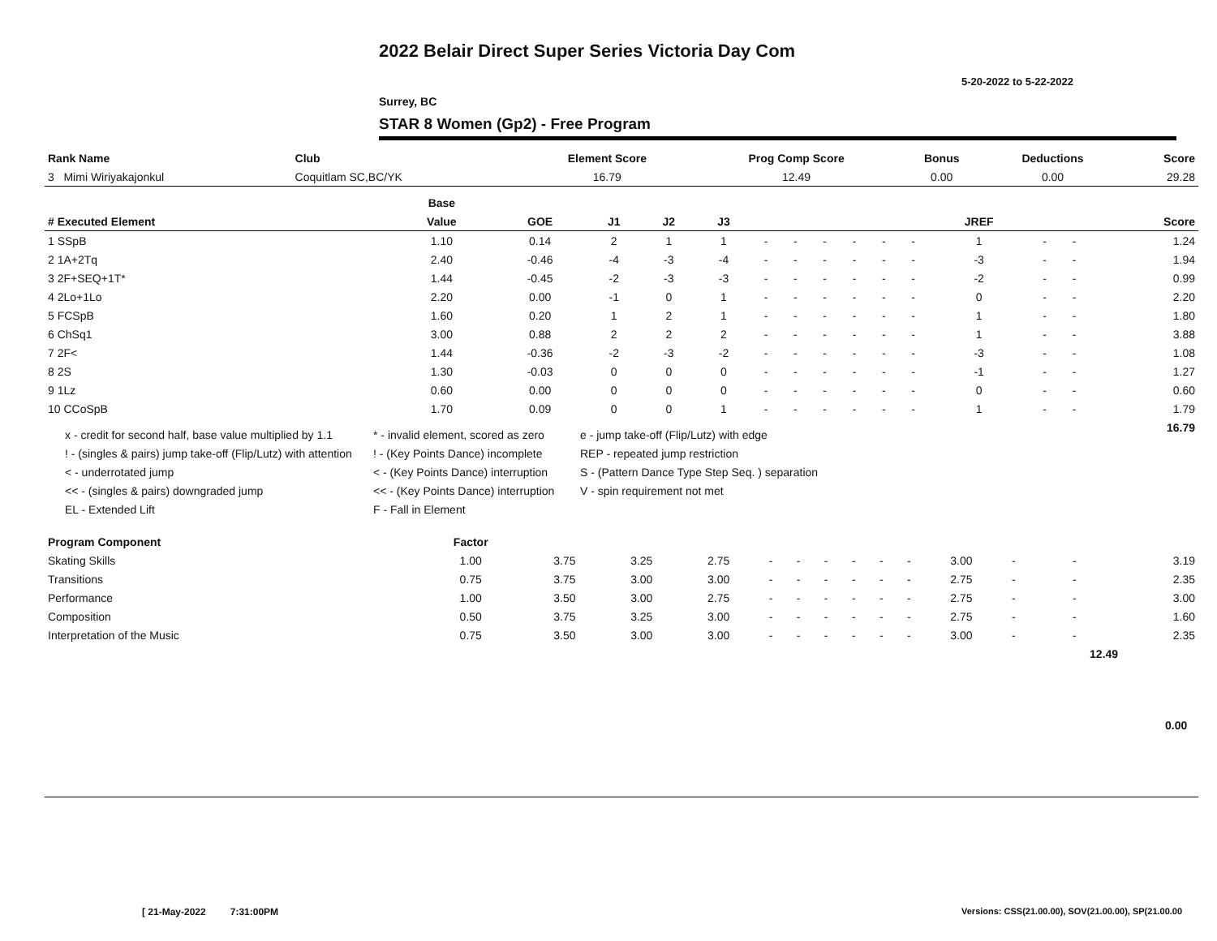2022 Belair Direct Super Series Victoria Day Com
5-20-2022 to 5-22-2022
Surrey, BC
STAR 8 Women (Gp2) - Free Program
| Rank Name | Club | Element Score | Prog Comp Score | Bonus | Deductions | Score |
| --- | --- | --- | --- | --- | --- | --- |
| 3 Mimi Wiriyakajonkul | Coquitlam SC,BC/YK | 16.79 | 12.49 | 0.00 | 0.00 | 29.28 |
| | | Base | | | | | | | | | | | | | | |
| --- | --- | --- | --- | --- | --- | --- | --- | --- | --- | --- | --- | --- | --- | --- | --- | --- |
| # Executed Element | | Value | GOE | J1 | J2 | J3 | | | | | | | JREF | | | Score |
| 1 SSpB | | 1.10 | 0.14 | 2 | 1 | 1 | - | - | - | - | - | - | 1 | - | - | 1.24 |
| 2 1A+2Tq | | 2.40 | -0.46 | -4 | -3 | -4 | - | - | - | - | - | - | -3 | - | - | 1.94 |
| 3 2F+SEQ+1T* | | 1.44 | -0.45 | -2 | -3 | -3 | - | - | - | - | - | - | -2 | - | - | 0.99 |
| 4 2Lo+1Lo | | 2.20 | 0.00 | -1 | 0 | 1 | - | - | - | - | - | - | 0 | - | - | 2.20 |
| 5 FCSpB | | 1.60 | 0.20 | 1 | 2 | 1 | - | - | - | - | - | - | 1 | - | - | 1.80 |
| 6 ChSq1 | | 3.00 | 0.88 | 2 | 2 | 2 | - | - | - | - | - | - | 1 | - | - | 3.88 |
| 7 2F< | | 1.44 | -0.36 | -2 | -3 | -2 | - | - | - | - | - | - | -3 | - | - | 1.08 |
| 8 2S | | 1.30 | -0.03 | 0 | 0 | 0 | - | - | - | - | - | - | -1 | - | - | 1.27 |
| 9 1Lz | | 0.60 | 0.00 | 0 | 0 | 0 | - | - | - | - | - | - | 0 | - | - | 0.60 |
| 10 CCoSpB | | 1.70 | 0.09 | 0 | 0 | 1 | - | - | - | - | - | - | 1 | - | - | 1.79 |
| | | | | | | | | | | | | | | | | 16.79 |
x - credit for second half, base value multiplied by 1.1
* - invalid element, scored as zero
e - jump take-off (Flip/Lutz) with edge
! - (singles & pairs) jump take-off (Flip/Lutz) with attention
! - (Key Points Dance) incomplete
REP - repeated jump restriction
< - underrotated jump
< - (Key Points Dance) interruption
S - (Pattern Dance Type Step Seq. ) separation
<< - (singles & pairs) downgraded jump
<< - (Key Points Dance) interruption
V - spin requirement not met
EL - Extended Lift
F - Fall in Element
| Program Component | Factor | | | | | | | | | | | | | |
| --- | --- | --- | --- | --- | --- | --- | --- | --- | --- | --- | --- | --- | --- | --- |
| Skating Skills | 1.00 | 3.75 | 3.25 | 2.75 | - | - | - | - | - | - | 3.00 | - | - | 3.19 |
| Transitions | 0.75 | 3.75 | 3.00 | 3.00 | - | - | - | - | - | - | 2.75 | - | - | 2.35 |
| Performance | 1.00 | 3.50 | 3.00 | 2.75 | - | - | - | - | - | - | 2.75 | - | - | 3.00 |
| Composition | 0.50 | 3.75 | 3.25 | 3.00 | - | - | - | - | - | - | 2.75 | - | - | 1.60 |
| Interpretation of the Music | 0.75 | 3.50 | 3.00 | 3.00 | - | - | - | - | - | - | 3.00 | - | - | 2.35 |
| | | | | | | | | | | | | | 12.49 | |
0.00
[ 21-May-2022 7:31:00PM
Versions: CSS(21.00.00), SOV(21.00.00), SP(21.00.00